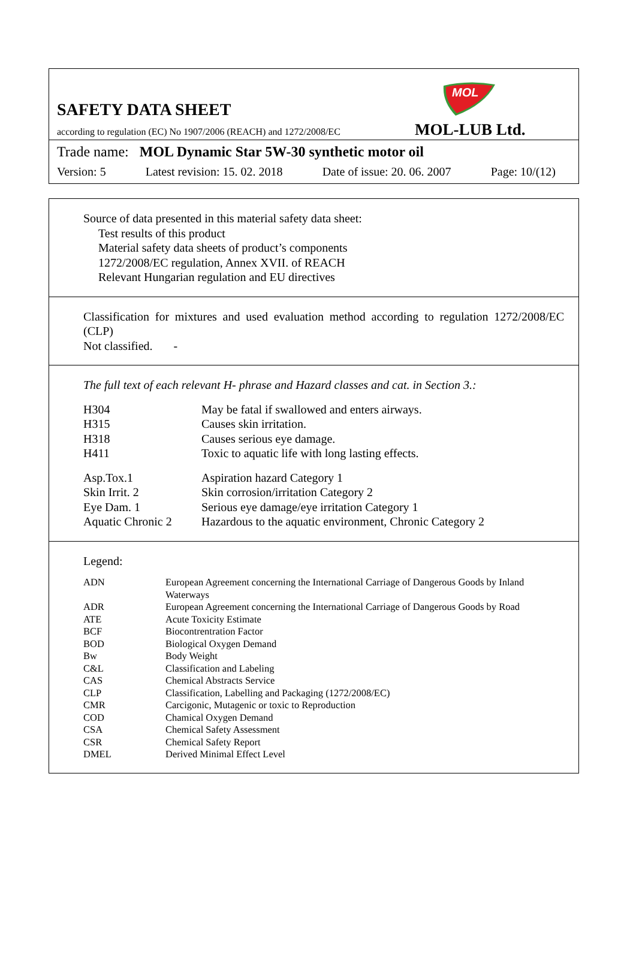SAFETY DATA SHEET
according to regulation (EC) No 1907/2006 (REACH) and 1272/2008/EC
MOL
MOL-LUB Ltd.
Trade name: MOL Dynamic Star 5W-30 synthetic motor oil
Version: 5 Latest revision: 15. 02. 2018 Date of issue: 20. 06. 2007 Page: 10/(12)
Source of data presented in this material safety data sheet:
Test results of this product
Material safety data sheets of product’s components
1272/2008/EC regulation, Annex XVII. of REACH
Relevant Hungarian regulation and EU directives
Classification for mixtures and used evaluation method according to regulation 1272/2008/EC (CLP)
Not classified. -
The full text of each relevant H- phrase and Hazard classes and cat. in Section 3.:
| H304 | May be fatal if swallowed and enters airways. |
| H315 | Causes skin irritation. |
| H318 | Causes serious eye damage. |
| H411 | Toxic to aquatic life with long lasting effects. |
| Asp.Tox.1 | Aspiration hazard Category 1 |
| Skin Irrit. 2 | Skin corrosion/irritation Category 2 |
| Eye Dam. 1 | Serious eye damage/eye irritation Category 1 |
| Aquatic Chronic 2 | Hazardous to the aquatic environment, Chronic Category 2 |
Legend:
| ADN | European Agreement concerning the International Carriage of Dangerous Goods by Inland Waterways |
| ADR | European Agreement concerning the International Carriage of Dangerous Goods by Road |
| ATE | Acute Toxicity Estimate |
| BCF | Biocontrentration Factor |
| BOD | Biological Oxygen Demand |
| Bw | Body Weight |
| C&L | Classification and Labeling |
| CAS | Chemical Abstracts Service |
| CLP | Classification, Labelling and Packaging (1272/2008/EC) |
| CMR | Carcigonic, Mutagenic or toxic to Reproduction |
| COD | Chamical Oxygen Demand |
| CSA | Chemical Safety Assessment |
| CSR | Chemical Safety Report |
| DMEL | Derived Minimal Effect Level |